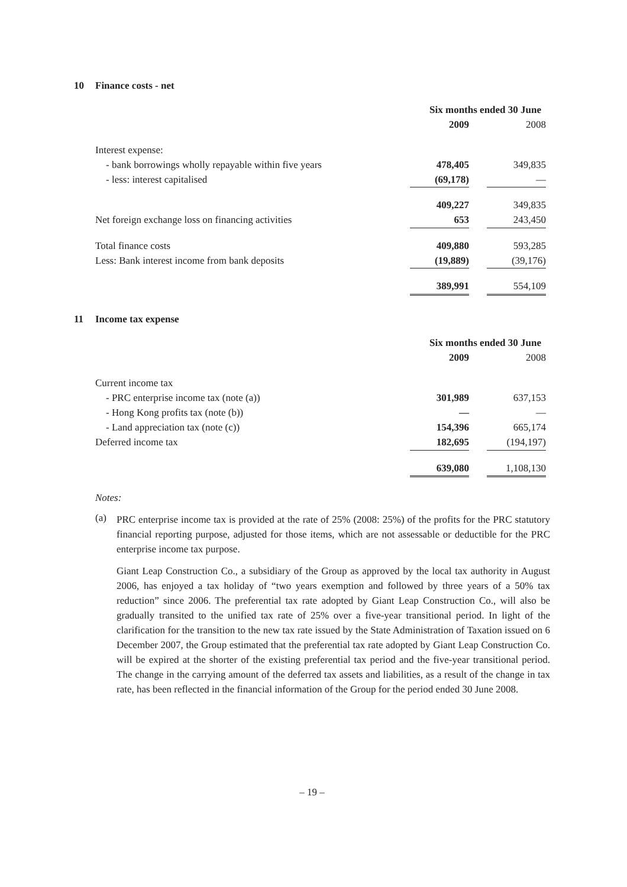10 Finance costs - net
| | Six months ended 30 June | | | |
| | 2009 | | 2008 | |
| Interest expense: | | | | |
| - bank borrowings wholly repayable within five years | 478,405 | | 349,835 | |
| - less: interest capitalised | (69,178) | | — | |
| | 409,227 | | 349,835 | |
| Net foreign exchange loss on financing activities | 653 | | 243,450 | |
| Total finance costs | 409,880 | | 593,285 | |
| Less: Bank interest income from bank deposits | (19,889) | | (39,176) | |
| | 389,991 | | 554,109 | |
11 Income tax expense
| | Six months ended 30 June | | | |
| | 2009 | | 2008 | |
| Current income tax | | | | |
| - PRC enterprise income tax (note (a)) | 301,989 | | 637,153 | |
| - Hong Kong profits tax (note (b)) | — | | — | |
| - Land appreciation tax (note (c)) | 154,396 | | 665,174 | |
| Deferred income tax | 182,695 | | (194,197) | |
| | 639,080 | | 1,108,130 | |
Notes:
(a)
PRC enterprise income tax is provided at the rate of 25% (2008: 25%) of the profits for the PRC statutory financial reporting purpose, adjusted for those items, which are not assessable or deductible for the PRC enterprise income tax purpose.
Giant Leap Construction Co., a subsidiary of the Group as approved by the local tax authority in August 2006, has enjoyed a tax holiday of “two years exemption and followed by three years of a 50% tax reduction” since 2006. The preferential tax rate adopted by Giant Leap Construction Co., will also be gradually transited to the unified tax rate of 25% over a five-year transitional period. In light of the clarification for the transition to the new tax rate issued by the State Administration of Taxation issued on 6 December 2007, the Group estimated that the preferential tax rate adopted by Giant Leap Construction Co. will be expired at the shorter of the existing preferential tax period and the five-year transitional period. The change in the carrying amount of the deferred tax assets and liabilities, as a result of the change in tax rate, has been reflected in the financial information of the Group for the period ended 30 June 2008.
– 19 –